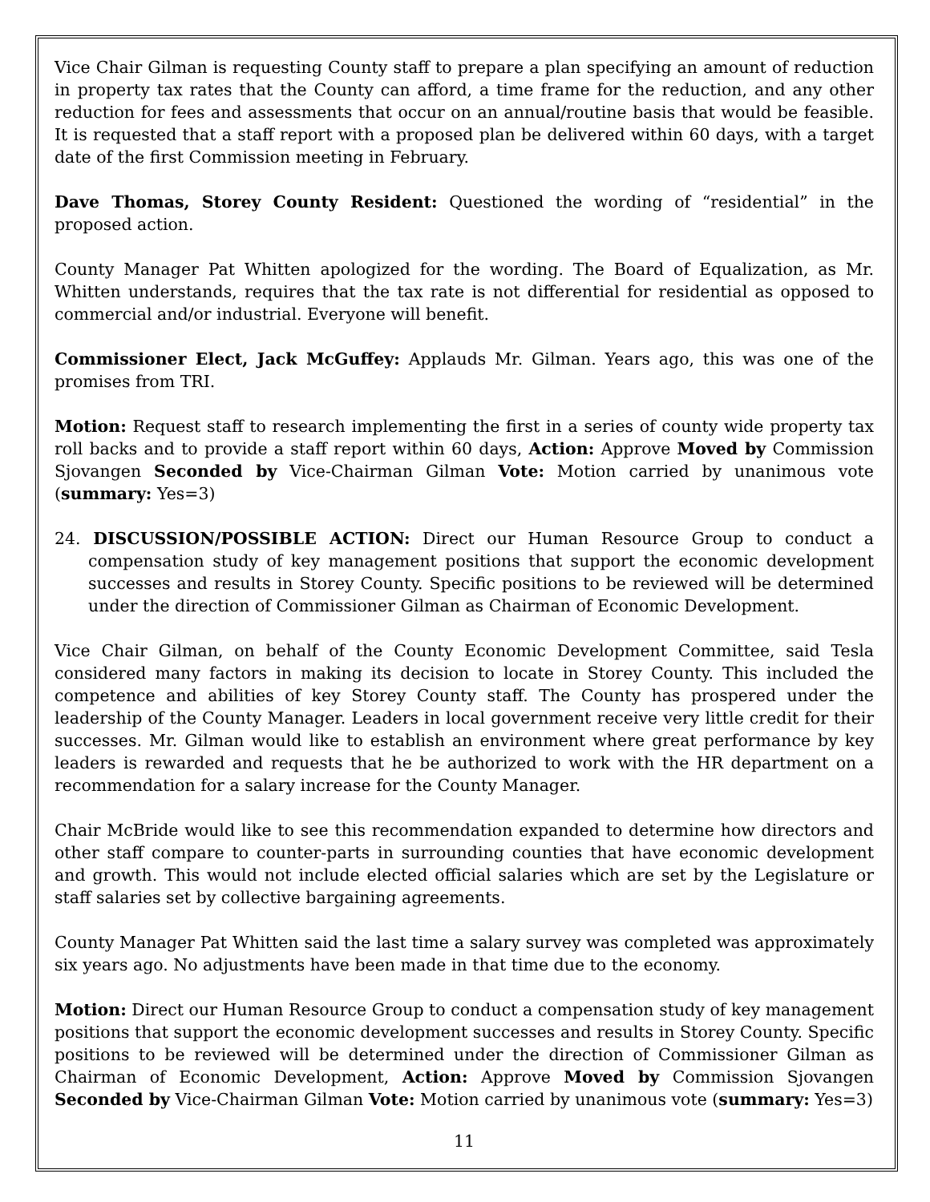Vice Chair Gilman is requesting County staff to prepare a plan specifying an amount of reduction in property tax rates that the County can afford, a time frame for the reduction, and any other reduction for fees and assessments that occur on an annual/routine basis that would be feasible. It is requested that a staff report with a proposed plan be delivered within 60 days, with a target date of the first Commission meeting in February.
Dave Thomas, Storey County Resident: Questioned the wording of “residential” in the proposed action.
County Manager Pat Whitten apologized for the wording. The Board of Equalization, as Mr. Whitten understands, requires that the tax rate is not differential for residential as opposed to commercial and/or industrial. Everyone will benefit.
Commissioner Elect, Jack McGuffey: Applauds Mr. Gilman. Years ago, this was one of the promises from TRI.
Motion: Request staff to research implementing the first in a series of county wide property tax roll backs and to provide a staff report within 60 days, Action: Approve Moved by Commission Sjovangen Seconded by Vice-Chairman Gilman Vote: Motion carried by unanimous vote (summary: Yes=3)
24. DISCUSSION/POSSIBLE ACTION: Direct our Human Resource Group to conduct a compensation study of key management positions that support the economic development successes and results in Storey County. Specific positions to be reviewed will be determined under the direction of Commissioner Gilman as Chairman of Economic Development.
Vice Chair Gilman, on behalf of the County Economic Development Committee, said Tesla considered many factors in making its decision to locate in Storey County. This included the competence and abilities of key Storey County staff. The County has prospered under the leadership of the County Manager. Leaders in local government receive very little credit for their successes. Mr. Gilman would like to establish an environment where great performance by key leaders is rewarded and requests that he be authorized to work with the HR department on a recommendation for a salary increase for the County Manager.
Chair McBride would like to see this recommendation expanded to determine how directors and other staff compare to counter-parts in surrounding counties that have economic development and growth. This would not include elected official salaries which are set by the Legislature or staff salaries set by collective bargaining agreements.
County Manager Pat Whitten said the last time a salary survey was completed was approximately six years ago. No adjustments have been made in that time due to the economy.
Motion: Direct our Human Resource Group to conduct a compensation study of key management positions that support the economic development successes and results in Storey County. Specific positions to be reviewed will be determined under the direction of Commissioner Gilman as Chairman of Economic Development, Action: Approve Moved by Commission Sjovangen Seconded by Vice-Chairman Gilman Vote: Motion carried by unanimous vote (summary: Yes=3)
11